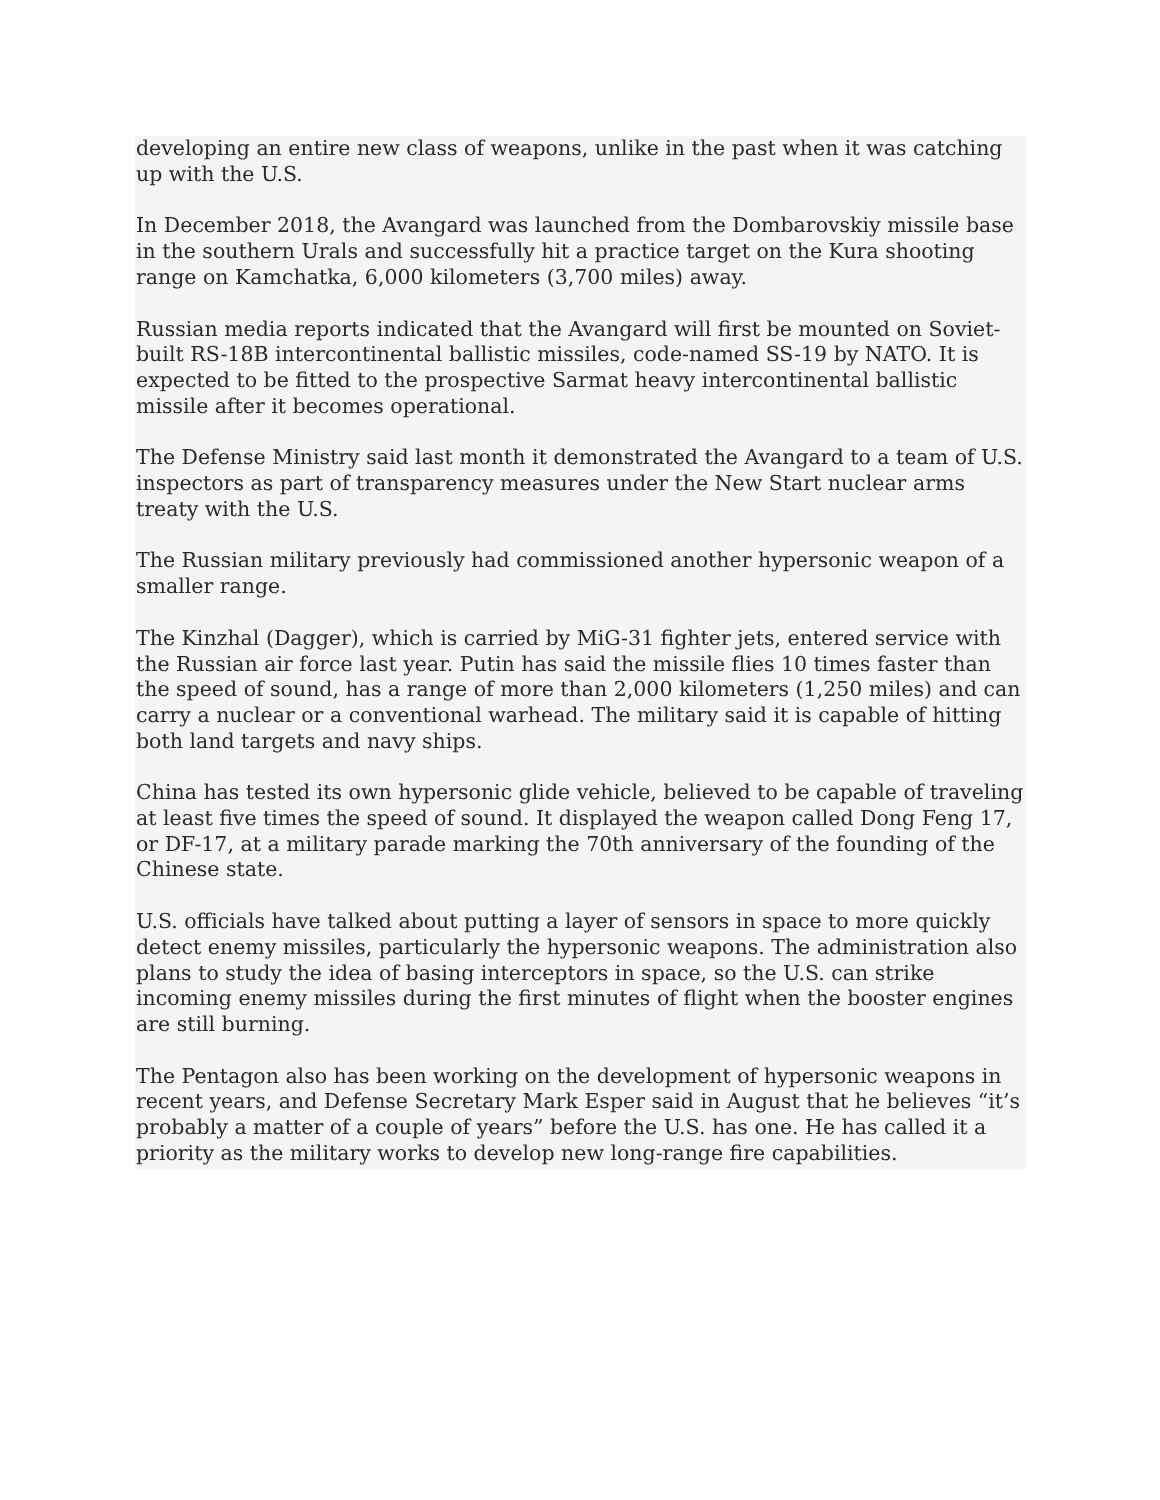developing an entire new class of weapons, unlike in the past when it was catching up with the U.S.
In December 2018, the Avangard was launched from the Dombarovskiy missile base in the southern Urals and successfully hit a practice target on the Kura shooting range on Kamchatka, 6,000 kilometers (3,700 miles) away.
Russian media reports indicated that the Avangard will first be mounted on Soviet-built RS-18B intercontinental ballistic missiles, code-named SS-19 by NATO. It is expected to be fitted to the prospective Sarmat heavy intercontinental ballistic missile after it becomes operational.
The Defense Ministry said last month it demonstrated the Avangard to a team of U.S. inspectors as part of transparency measures under the New Start nuclear arms treaty with the U.S.
The Russian military previously had commissioned another hypersonic weapon of a smaller range.
The Kinzhal (Dagger), which is carried by MiG-31 fighter jets, entered service with the Russian air force last year. Putin has said the missile flies 10 times faster than the speed of sound, has a range of more than 2,000 kilometers (1,250 miles) and can carry a nuclear or a conventional warhead. The military said it is capable of hitting both land targets and navy ships.
China has tested its own hypersonic glide vehicle, believed to be capable of traveling at least five times the speed of sound. It displayed the weapon called Dong Feng 17, or DF-17, at a military parade marking the 70th anniversary of the founding of the Chinese state.
U.S. officials have talked about putting a layer of sensors in space to more quickly detect enemy missiles, particularly the hypersonic weapons. The administration also plans to study the idea of basing interceptors in space, so the U.S. can strike incoming enemy missiles during the first minutes of flight when the booster engines are still burning.
The Pentagon also has been working on the development of hypersonic weapons in recent years, and Defense Secretary Mark Esper said in August that he believes “it’s probably a matter of a couple of years” before the U.S. has one. He has called it a priority as the military works to develop new long-range fire capabilities.